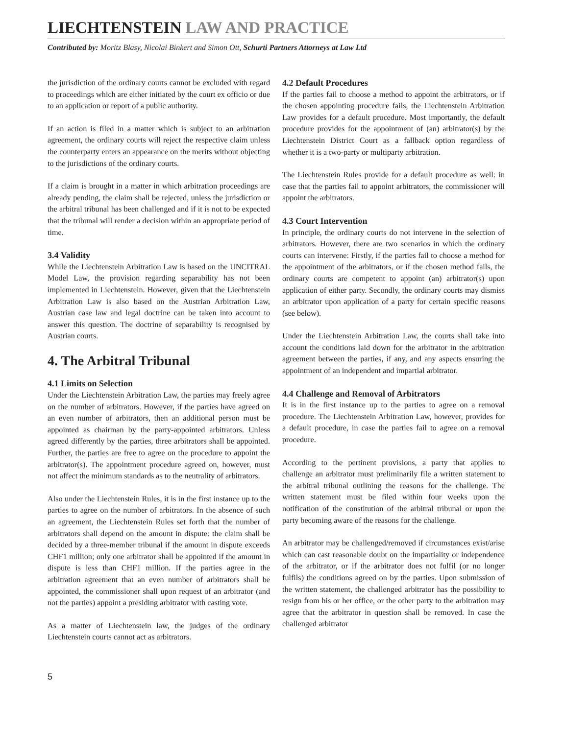LIECHTENSTEIN LAW AND PRACTICE
Contributed by: Moritz Blasy, Nicolai Binkert and Simon Ott, Schurti Partners Attorneys at Law Ltd
the jurisdiction of the ordinary courts cannot be excluded with regard to proceedings which are either initiated by the court ex officio or due to an application or report of a public authority.
If an action is filed in a matter which is subject to an arbitration agreement, the ordinary courts will reject the respective claim unless the counterparty enters an appearance on the merits without objecting to the jurisdictions of the ordinary courts.
If a claim is brought in a matter in which arbitration proceedings are already pending, the claim shall be rejected, unless the jurisdiction or the arbitral tribunal has been challenged and if it is not to be expected that the tribunal will render a decision within an appropriate period of time.
3.4 Validity
While the Liechtenstein Arbitration Law is based on the UNCITRAL Model Law, the provision regarding separability has not been implemented in Liechtenstein. However, given that the Liechtenstein Arbitration Law is also based on the Austrian Arbitration Law, Austrian case law and legal doctrine can be taken into account to answer this question. The doctrine of separability is recognised by Austrian courts.
4. The Arbitral Tribunal
4.1 Limits on Selection
Under the Liechtenstein Arbitration Law, the parties may freely agree on the number of arbitrators. However, if the parties have agreed on an even number of arbitrators, then an additional person must be appointed as chairman by the party-appointed arbitrators. Unless agreed differently by the parties, three arbitrators shall be appointed. Further, the parties are free to agree on the procedure to appoint the arbitrator(s). The appointment procedure agreed on, however, must not affect the minimum standards as to the neutrality of arbitrators.
Also under the Liechtenstein Rules, it is in the first instance up to the parties to agree on the number of arbitrators. In the absence of such an agreement, the Liechtenstein Rules set forth that the number of arbitrators shall depend on the amount in dispute: the claim shall be decided by a three-member tribunal if the amount in dispute exceeds CHF1 million; only one arbitrator shall be appointed if the amount in dispute is less than CHF1 million. If the parties agree in the arbitration agreement that an even number of arbitrators shall be appointed, the commissioner shall upon request of an arbitrator (and not the parties) appoint a presiding arbitrator with casting vote.
As a matter of Liechtenstein law, the judges of the ordinary Liechtenstein courts cannot act as arbitrators.
4.2 Default Procedures
If the parties fail to choose a method to appoint the arbitrators, or if the chosen appointing procedure fails, the Liechtenstein Arbitration Law provides for a default procedure. Most importantly, the default procedure provides for the appointment of (an) arbitrator(s) by the Liechtenstein District Court as a fallback option regardless of whether it is a two-party or multiparty arbitration.
The Liechtenstein Rules provide for a default procedure as well: in case that the parties fail to appoint arbitrators, the commissioner will appoint the arbitrators.
4.3 Court Intervention
In principle, the ordinary courts do not intervene in the selection of arbitrators. However, there are two scenarios in which the ordinary courts can intervene: Firstly, if the parties fail to choose a method for the appointment of the arbitrators, or if the chosen method fails, the ordinary courts are competent to appoint (an) arbitrator(s) upon application of either party. Secondly, the ordinary courts may dismiss an arbitrator upon application of a party for certain specific reasons (see below).
Under the Liechtenstein Arbitration Law, the courts shall take into account the conditions laid down for the arbitrator in the arbitration agreement between the parties, if any, and any aspects ensuring the appointment of an independent and impartial arbitrator.
4.4 Challenge and Removal of Arbitrators
It is in the first instance up to the parties to agree on a removal procedure. The Liechtenstein Arbitration Law, however, provides for a default procedure, in case the parties fail to agree on a removal procedure.
According to the pertinent provisions, a party that applies to challenge an arbitrator must preliminarily file a written statement to the arbitral tribunal outlining the reasons for the challenge. The written statement must be filed within four weeks upon the notification of the constitution of the arbitral tribunal or upon the party becoming aware of the reasons for the challenge.
An arbitrator may be challenged/removed if circumstances exist/arise which can cast reasonable doubt on the impartiality or independence of the arbitrator, or if the arbitrator does not fulfil (or no longer fulfils) the conditions agreed on by the parties. Upon submission of the written statement, the challenged arbitrator has the possibility to resign from his or her office, or the other party to the arbitration may agree that the arbitrator in question shall be removed. In case the challenged arbitrator
5